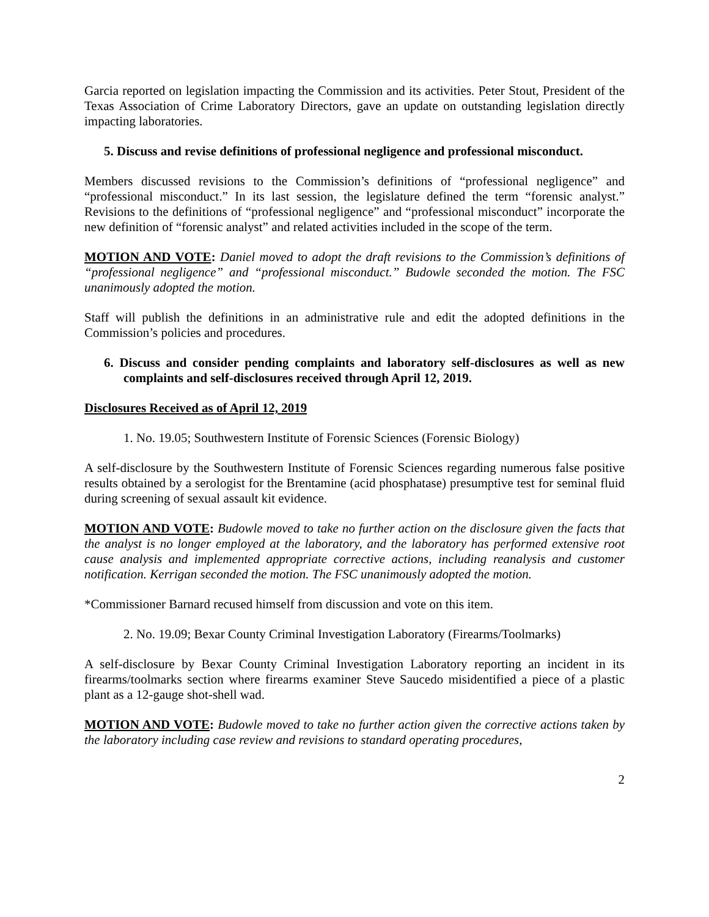Garcia reported on legislation impacting the Commission and its activities. Peter Stout, President of the Texas Association of Crime Laboratory Directors, gave an update on outstanding legislation directly impacting laboratories.
5. Discuss and revise definitions of professional negligence and professional misconduct.
Members discussed revisions to the Commission’s definitions of “professional negligence” and “professional misconduct.” In its last session, the legislature defined the term “forensic analyst.” Revisions to the definitions of “professional negligence” and “professional misconduct” incorporate the new definition of “forensic analyst” and related activities included in the scope of the term.
MOTION AND VOTE: Daniel moved to adopt the draft revisions to the Commission’s definitions of “professional negligence” and “professional misconduct.” Budowle seconded the motion. The FSC unanimously adopted the motion.
Staff will publish the definitions in an administrative rule and edit the adopted definitions in the Commission’s policies and procedures.
6. Discuss and consider pending complaints and laboratory self-disclosures as well as new complaints and self-disclosures received through April 12, 2019.
Disclosures Received as of April 12, 2019
1. No. 19.05; Southwestern Institute of Forensic Sciences (Forensic Biology)
A self-disclosure by the Southwestern Institute of Forensic Sciences regarding numerous false positive results obtained by a serologist for the Brentamine (acid phosphatase) presumptive test for seminal fluid during screening of sexual assault kit evidence.
MOTION AND VOTE: Budowle moved to take no further action on the disclosure given the facts that the analyst is no longer employed at the laboratory, and the laboratory has performed extensive root cause analysis and implemented appropriate corrective actions, including reanalysis and customer notification. Kerrigan seconded the motion. The FSC unanimously adopted the motion.
*Commissioner Barnard recused himself from discussion and vote on this item.
2. No. 19.09; Bexar County Criminal Investigation Laboratory (Firearms/Toolmarks)
A self-disclosure by Bexar County Criminal Investigation Laboratory reporting an incident in its firearms/toolmarks section where firearms examiner Steve Saucedo misidentified a piece of a plastic plant as a 12-gauge shot-shell wad.
MOTION AND VOTE: Budowle moved to take no further action given the corrective actions taken by the laboratory including case review and revisions to standard operating procedures,
2